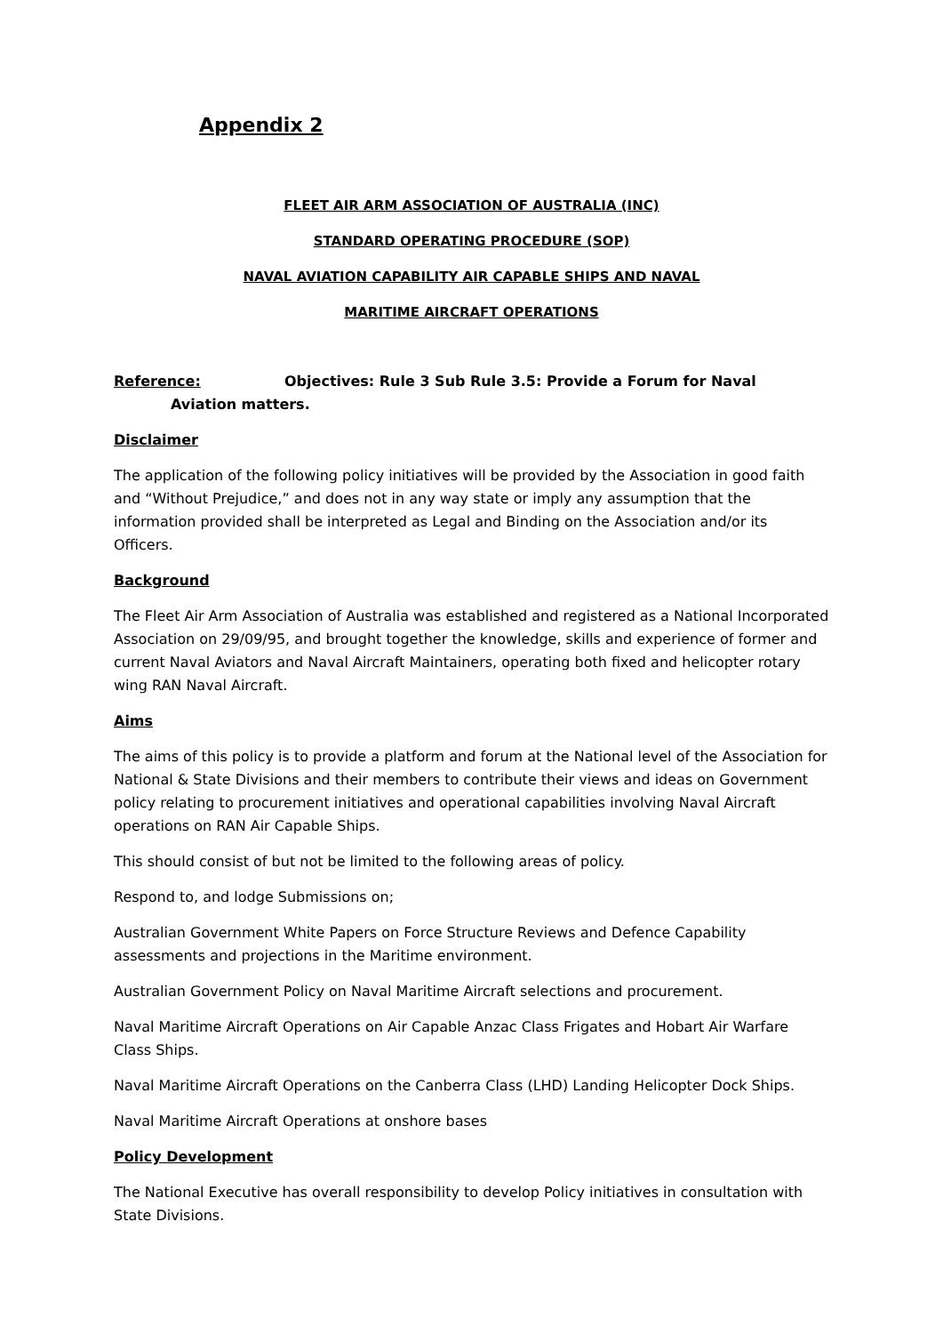Appendix 2
FLEET AIR ARM ASSOCIATION OF AUSTRALIA (INC)
STANDARD OPERATING PROCEDURE (SOP)
NAVAL AVIATION CAPABILITY AIR CAPABLE SHIPS AND NAVAL
MARITIME AIRCRAFT OPERATIONS
Reference: Objectives: Rule 3 Sub Rule 3.5: Provide a Forum for Naval
Aviation matters.
Disclaimer
The application of the following policy initiatives will be provided by the Association in good faith and “Without Prejudice,” and does not in any way state or imply any assumption that the information provided shall be interpreted as Legal and Binding on the Association and/or its Officers.
Background
The Fleet Air Arm Association of Australia was established and registered as a National Incorporated Association on 29/09/95, and brought together the knowledge, skills and experience of former and current Naval Aviators and Naval Aircraft Maintainers, operating both fixed and helicopter rotary wing RAN Naval Aircraft.
Aims
The aims of this policy is to provide a platform and forum at the National level of the Association for National & State Divisions and their members to contribute their views and ideas on Government policy relating to procurement initiatives and operational capabilities involving Naval Aircraft operations on RAN Air Capable Ships.
This should consist of but not be limited to the following areas of policy.
Respond to, and lodge Submissions on;
Australian Government White Papers on Force Structure Reviews and Defence Capability assessments and projections in the Maritime environment.
Australian Government Policy on Naval Maritime Aircraft selections and procurement.
Naval Maritime Aircraft Operations on Air Capable Anzac Class Frigates and Hobart Air Warfare Class Ships.
Naval Maritime Aircraft Operations on the Canberra Class (LHD) Landing Helicopter Dock Ships.
Naval Maritime Aircraft Operations at onshore bases
Policy Development
The National Executive has overall responsibility to develop Policy initiatives in consultation with State Divisions.